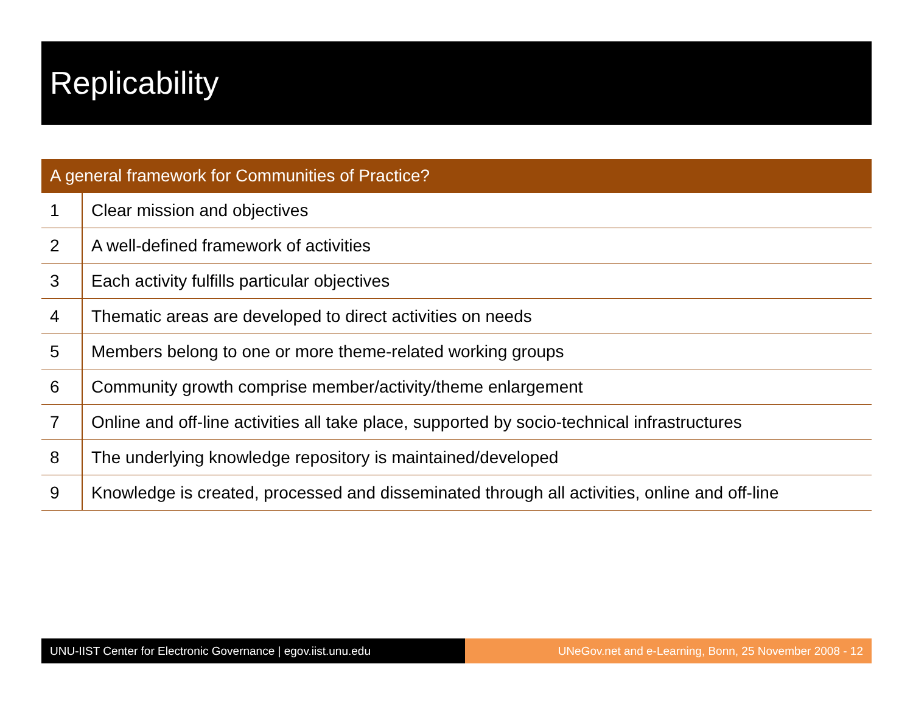Replicability
| A general framework for Communities of Practice? | |
| --- | --- |
| 1 | Clear mission and objectives |
| 2 | A well-defined framework of activities |
| 3 | Each activity fulfills particular objectives |
| 4 | Thematic areas are developed to direct activities on needs |
| 5 | Members belong to one or more theme-related working groups |
| 6 | Community growth comprise member/activity/theme enlargement |
| 7 | Online and off-line activities all take place, supported by socio-technical infrastructures |
| 8 | The underlying knowledge repository is maintained/developed |
| 9 | Knowledge is created, processed and disseminated through all activities, online and off-line |
UNU-IIST Center for Electronic Governance | egov.iist.unu.edu
UNeGov.net and e-Learning, Bonn, 25 November 2008 - 12